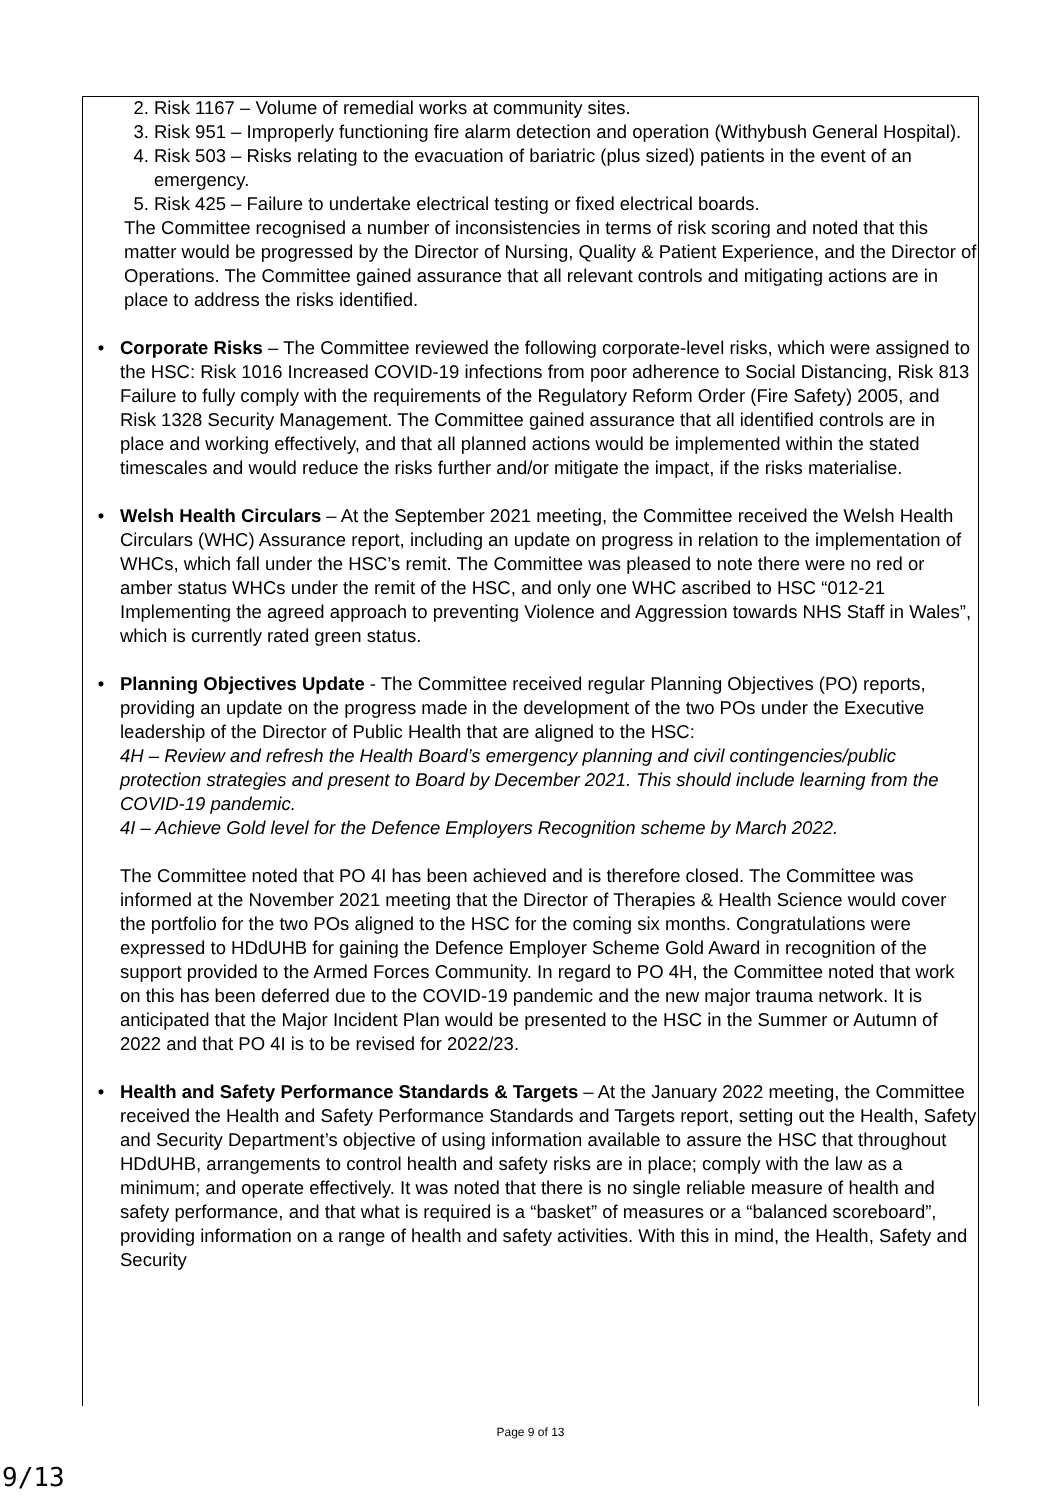2. Risk 1167 – Volume of remedial works at community sites.
3. Risk 951 – Improperly functioning fire alarm detection and operation (Withybush General Hospital).
4. Risk 503 – Risks relating to the evacuation of bariatric (plus sized) patients in the event of an emergency.
5. Risk 425 – Failure to undertake electrical testing or fixed electrical boards.
The Committee recognised a number of inconsistencies in terms of risk scoring and noted that this matter would be progressed by the Director of Nursing, Quality & Patient Experience, and the Director of Operations. The Committee gained assurance that all relevant controls and mitigating actions are in place to address the risks identified.
• Corporate Risks – The Committee reviewed the following corporate-level risks, which were assigned to the HSC: Risk 1016 Increased COVID-19 infections from poor adherence to Social Distancing, Risk 813 Failure to fully comply with the requirements of the Regulatory Reform Order (Fire Safety) 2005, and Risk 1328 Security Management. The Committee gained assurance that all identified controls are in place and working effectively, and that all planned actions would be implemented within the stated timescales and would reduce the risks further and/or mitigate the impact, if the risks materialise.
• Welsh Health Circulars – At the September 2021 meeting, the Committee received the Welsh Health Circulars (WHC) Assurance report, including an update on progress in relation to the implementation of WHCs, which fall under the HSC’s remit. The Committee was pleased to note there were no red or amber status WHCs under the remit of the HSC, and only one WHC ascribed to HSC “012-21 Implementing the agreed approach to preventing Violence and Aggression towards NHS Staff in Wales”, which is currently rated green status.
• Planning Objectives Update - The Committee received regular Planning Objectives (PO) reports, providing an update on the progress made in the development of the two POs under the Executive leadership of the Director of Public Health that are aligned to the HSC:
4H – Review and refresh the Health Board’s emergency planning and civil contingencies/public protection strategies and present to Board by December 2021. This should include learning from the COVID-19 pandemic.
4I – Achieve Gold level for the Defence Employers Recognition scheme by March 2022.
The Committee noted that PO 4I has been achieved and is therefore closed. The Committee was informed at the November 2021 meeting that the Director of Therapies & Health Science would cover the portfolio for the two POs aligned to the HSC for the coming six months. Congratulations were expressed to HDdUHB for gaining the Defence Employer Scheme Gold Award in recognition of the support provided to the Armed Forces Community. In regard to PO 4H, the Committee noted that work on this has been deferred due to the COVID-19 pandemic and the new major trauma network. It is anticipated that the Major Incident Plan would be presented to the HSC in the Summer or Autumn of 2022 and that PO 4I is to be revised for 2022/23.
• Health and Safety Performance Standards & Targets – At the January 2022 meeting, the Committee received the Health and Safety Performance Standards and Targets report, setting out the Health, Safety and Security Department’s objective of using information available to assure the HSC that throughout HDdUHB, arrangements to control health and safety risks are in place; comply with the law as a minimum; and operate effectively. It was noted that there is no single reliable measure of health and safety performance, and that what is required is a “basket” of measures or a “balanced scoreboard”, providing information on a range of health and safety activities. With this in mind, the Health, Safety and Security
Page 9 of 13
9/13